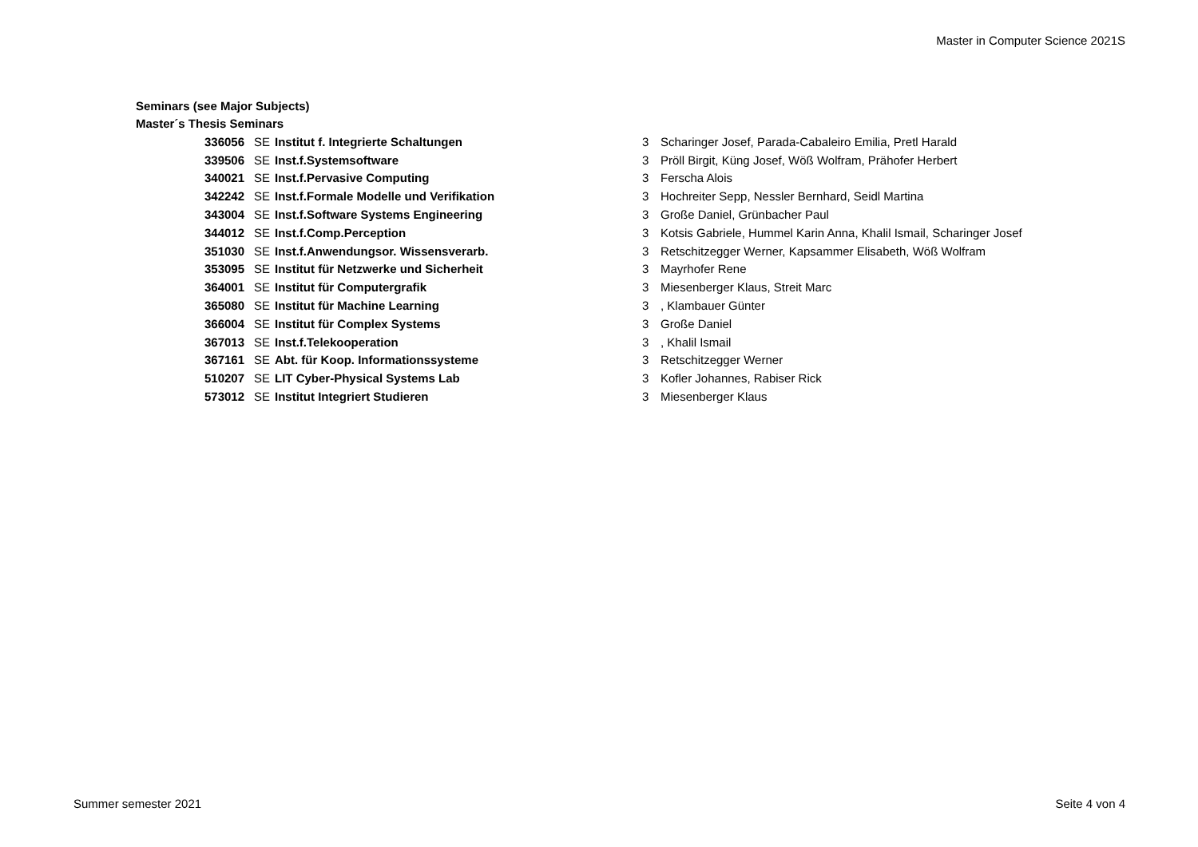Master in Computer Science 2021S
Seminars (see Major Subjects)
Master´s Thesis Seminars
| 336056 | SE | Institut f. Integrierte Schaltungen | 3 | Scharinger Josef, Parada-Cabaleiro Emilia, Pretl Harald |
| 339506 | SE | Inst.f.Systemsoftware | 3 | Pröll Birgit, Küng Josef, Wöß Wolfram, Prähofer Herbert |
| 340021 | SE | Inst.f.Pervasive Computing | 3 | Ferscha Alois |
| 342242 | SE | Inst.f.Formale Modelle und Verifikation | 3 | Hochreiter Sepp, Nessler Bernhard, Seidl Martina |
| 343004 | SE | Inst.f.Software Systems Engineering | 3 | Große Daniel, Grünbacher Paul |
| 344012 | SE | Inst.f.Comp.Perception | 3 | Kotsis Gabriele, Hummel Karin Anna, Khalil Ismail, Scharinger Josef |
| 351030 | SE | Inst.f.Anwendungsor. Wissensverarb. | 3 | Retschitzegger Werner, Kapsammer Elisabeth, Wöß Wolfram |
| 353095 | SE | Institut für Netzwerke und Sicherheit | 3 | Mayrhofer Rene |
| 364001 | SE | Institut für Computergrafik | 3 | Miesenberger Klaus, Streit Marc |
| 365080 | SE | Institut für Machine Learning | 3 | , Klambauer Günter |
| 366004 | SE | Institut für Complex Systems | 3 | Große Daniel |
| 367013 | SE | Inst.f.Telekooperation | 3 | , Khalil Ismail |
| 367161 | SE | Abt. für Koop. Informationssysteme | 3 | Retschitzegger Werner |
| 510207 | SE | LIT Cyber-Physical Systems Lab | 3 | Kofler Johannes, Rabiser Rick |
| 573012 | SE | Institut Integriert Studieren | 3 | Miesenberger Klaus |
Summer semester 2021 Seite 4 von 4